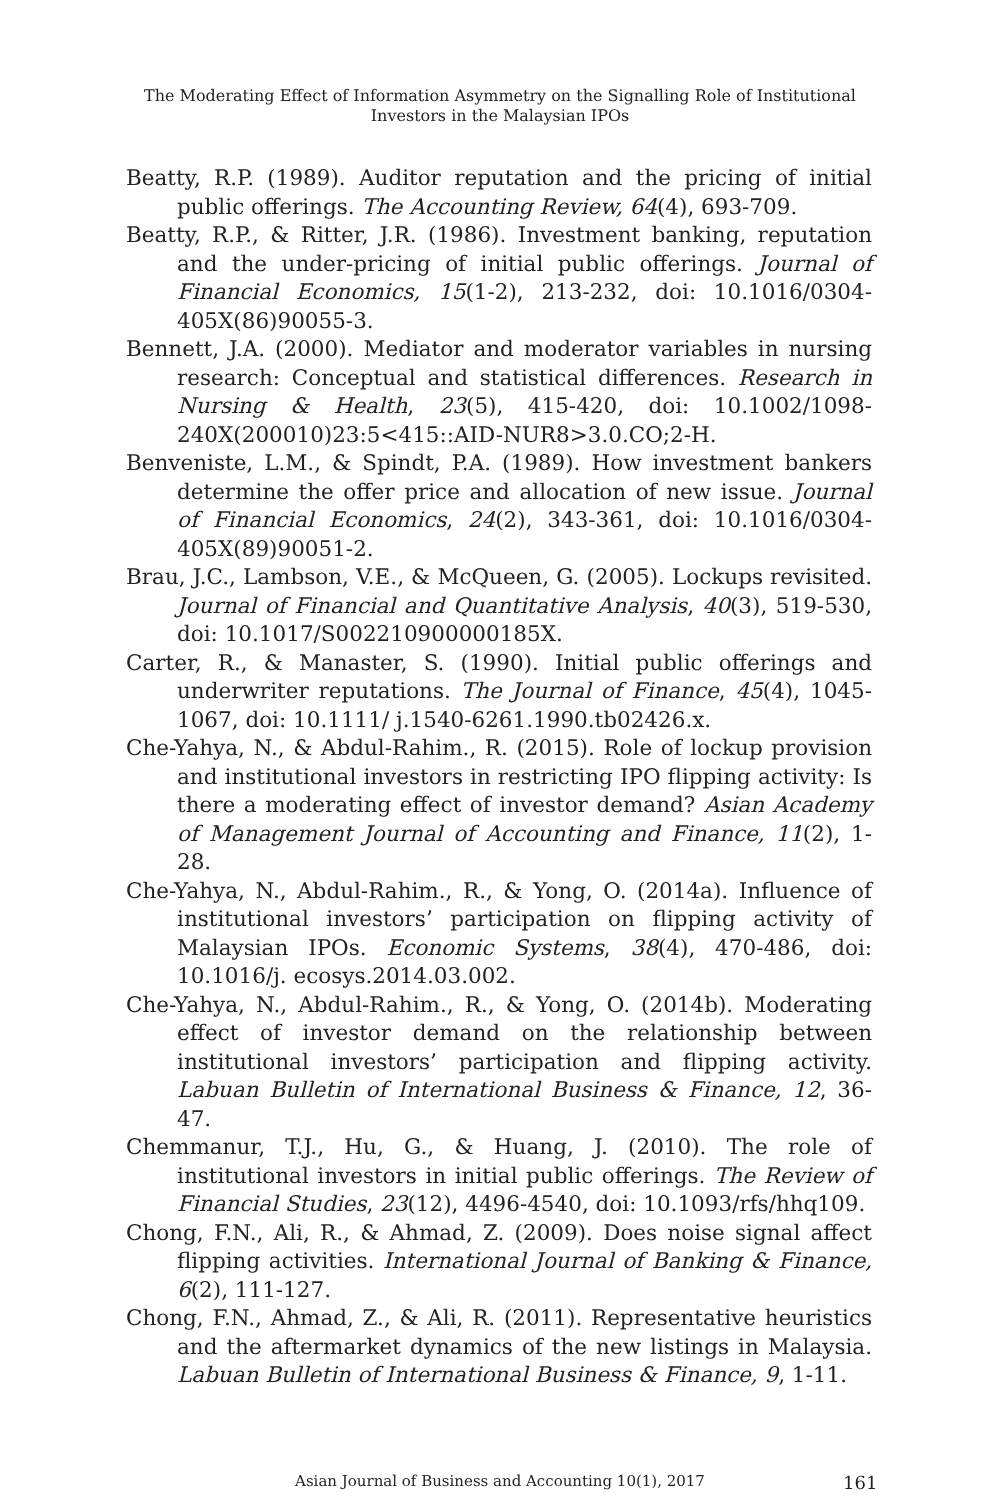The Moderating Effect of Information Asymmetry on the Signalling Role of Institutional
Investors in the Malaysian IPOs
Beatty, R.P. (1989). Auditor reputation and the pricing of initial public offerings. The Accounting Review, 64(4), 693-709.
Beatty, R.P., & Ritter, J.R. (1986). Investment banking, reputation and the under-pricing of initial public offerings. Journal of Financial Economics, 15(1-2), 213-232, doi: 10.1016/0304-405X(86)90055-3.
Bennett, J.A. (2000). Mediator and moderator variables in nursing research: Conceptual and statistical differences. Research in Nursing & Health, 23(5), 415-420, doi: 10.1002/1098-240X(200010)23:5<415::AID-NUR8>3.0.CO;2-H.
Benveniste, L.M., & Spindt, P.A. (1989). How investment bankers determine the offer price and allocation of new issue. Journal of Financial Economics, 24(2), 343-361, doi: 10.1016/0304-405X(89)90051-2.
Brau, J.C., Lambson, V.E., & McQueen, G. (2005). Lockups revisited. Journal of Financial and Quantitative Analysis, 40(3), 519-530, doi: 10.1017/S002210900000185X.
Carter, R., & Manaster, S. (1990). Initial public offerings and underwriter reputations. The Journal of Finance, 45(4), 1045-1067, doi: 10.1111/ j.1540-6261.1990.tb02426.x.
Che-Yahya, N., & Abdul-Rahim., R. (2015). Role of lockup provision and institutional investors in restricting IPO flipping activity: Is there a moderating effect of investor demand? Asian Academy of Management Journal of Accounting and Finance, 11(2), 1-28.
Che-Yahya, N., Abdul-Rahim., R., & Yong, O. (2014a). Influence of institutional investors’ participation on flipping activity of Malaysian IPOs. Economic Systems, 38(4), 470-486, doi: 10.1016/j. ecosys.2014.03.002.
Che-Yahya, N., Abdul-Rahim., R., & Yong, O. (2014b). Moderating effect of investor demand on the relationship between institutional investors’ participation and flipping activity. Labuan Bulletin of International Business & Finance, 12, 36-47.
Chemmanur, T.J., Hu, G., & Huang, J. (2010). The role of institutional investors in initial public offerings. The Review of Financial Studies, 23(12), 4496-4540, doi: 10.1093/rfs/hhq109.
Chong, F.N., Ali, R., & Ahmad, Z. (2009). Does noise signal affect flipping activities. International Journal of Banking & Finance, 6(2), 111-127.
Chong, F.N., Ahmad, Z., & Ali, R. (2011). Representative heuristics and the aftermarket dynamics of the new listings in Malaysia. Labuan Bulletin of International Business & Finance, 9, 1-11.
Asian Journal of Business and Accounting 10(1), 2017 161